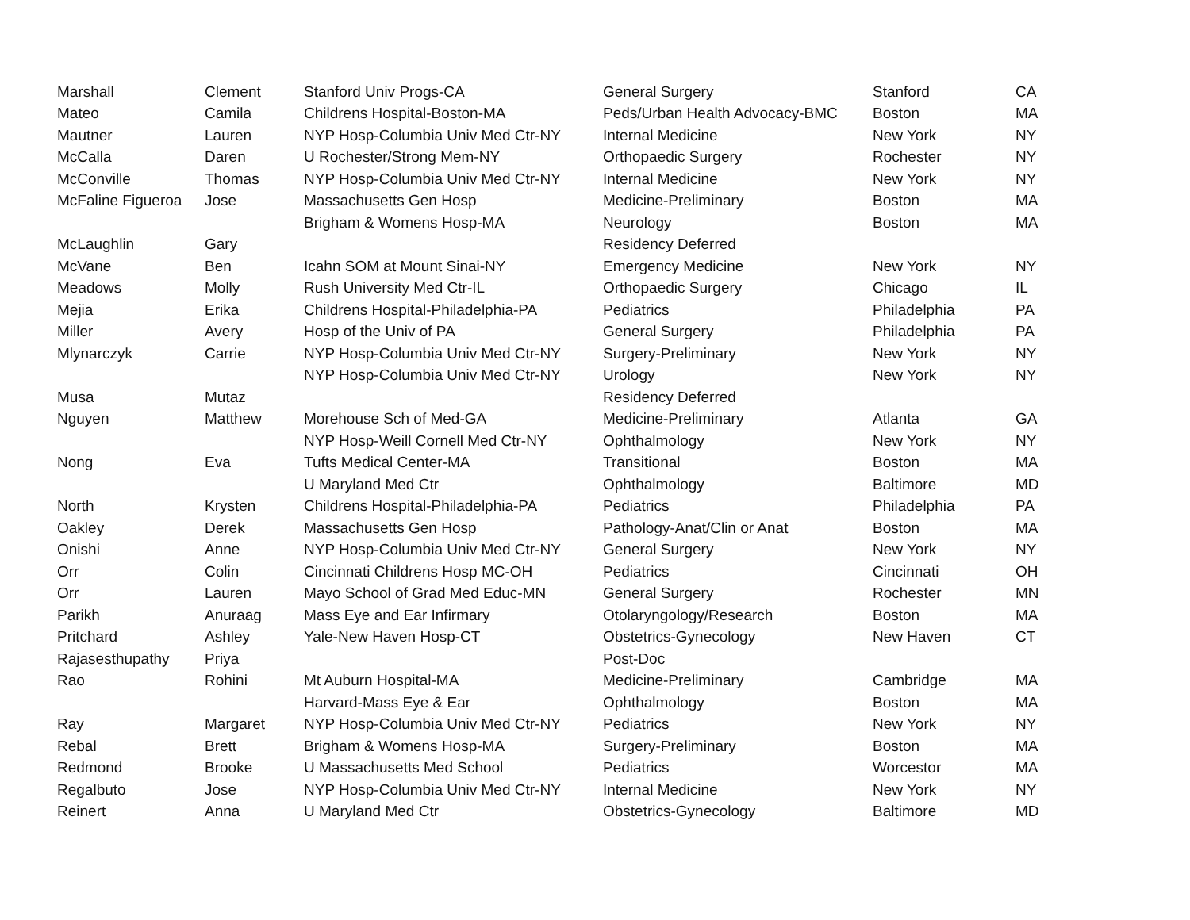| Marshall | Clement | Stanford Univ Progs-CA | General Surgery | Stanford | CA |
| Mateo | Camila | Childrens Hospital-Boston-MA | Peds/Urban Health Advocacy-BMC | Boston | MA |
| Mautner | Lauren | NYP Hosp-Columbia Univ Med Ctr-NY | Internal Medicine | New York | NY |
| McCalla | Daren | U Rochester/Strong Mem-NY | Orthopaedic Surgery | Rochester | NY |
| McConville | Thomas | NYP Hosp-Columbia Univ Med Ctr-NY | Internal Medicine | New York | NY |
| McFaline Figueroa | Jose | Massachusetts Gen Hosp | Medicine-Preliminary | Boston | MA |
| | | Brigham & Womens Hosp-MA | Neurology | Boston | MA |
| McLaughlin | Gary | | Residency Deferred | | |
| McVane | Ben | Icahn SOM at Mount Sinai-NY | Emergency Medicine | New York | NY |
| Meadows | Molly | Rush University Med Ctr-IL | Orthopaedic Surgery | Chicago | IL |
| Mejia | Erika | Childrens Hospital-Philadelphia-PA | Pediatrics | Philadelphia | PA |
| Miller | Avery | Hosp of the Univ of PA | General Surgery | Philadelphia | PA |
| Mlynarczyk | Carrie | NYP Hosp-Columbia Univ Med Ctr-NY | Surgery-Preliminary | New York | NY |
| | | NYP Hosp-Columbia Univ Med Ctr-NY | Urology | New York | NY |
| Musa | Mutaz | | Residency Deferred | | |
| Nguyen | Matthew | Morehouse Sch of Med-GA | Medicine-Preliminary | Atlanta | GA |
| | | NYP Hosp-Weill Cornell Med Ctr-NY | Ophthalmology | New York | NY |
| Nong | Eva | Tufts Medical Center-MA | Transitional | Boston | MA |
| | | U Maryland Med Ctr | Ophthalmology | Baltimore | MD |
| North | Krysten | Childrens Hospital-Philadelphia-PA | Pediatrics | Philadelphia | PA |
| Oakley | Derek | Massachusetts Gen Hosp | Pathology-Anat/Clin or Anat | Boston | MA |
| Onishi | Anne | NYP Hosp-Columbia Univ Med Ctr-NY | General Surgery | New York | NY |
| Orr | Colin | Cincinnati Childrens Hosp MC-OH | Pediatrics | Cincinnati | OH |
| Orr | Lauren | Mayo School of Grad Med Educ-MN | General Surgery | Rochester | MN |
| Parikh | Anuraag | Mass Eye and Ear Infirmary | Otolaryngology/Research | Boston | MA |
| Pritchard | Ashley | Yale-New Haven Hosp-CT | Obstetrics-Gynecology | New Haven | CT |
| Rajasesthupathy | Priya | | Post-Doc | | |
| Rao | Rohini | Mt Auburn Hospital-MA | Medicine-Preliminary | Cambridge | MA |
| | | Harvard-Mass Eye & Ear | Ophthalmology | Boston | MA |
| Ray | Margaret | NYP Hosp-Columbia Univ Med Ctr-NY | Pediatrics | New York | NY |
| Rebal | Brett | Brigham & Womens Hosp-MA | Surgery-Preliminary | Boston | MA |
| Redmond | Brooke | U Massachusetts Med School | Pediatrics | Worcestor | MA |
| Regalbuto | Jose | NYP Hosp-Columbia Univ Med Ctr-NY | Internal Medicine | New York | NY |
| Reinert | Anna | U Maryland Med Ctr | Obstetrics-Gynecology | Baltimore | MD |